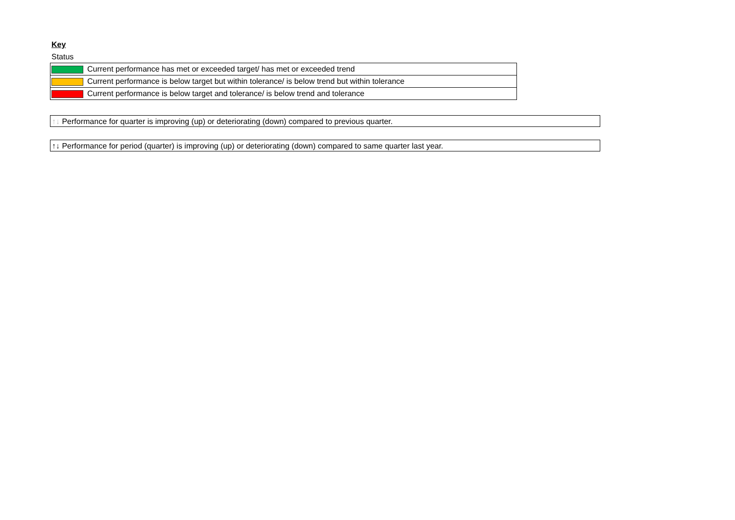Key
Status
| Current performance has met or exceeded target/ has met or exceeded trend |
| Current performance is below target but within tolerance/ is below trend but within tolerance |
| Current performance is below target and tolerance/ is below trend and tolerance |
↑↓ Performance for quarter is improving (up) or deteriorating (down) compared to previous quarter.
↑↓ Performance for period (quarter) is improving (up) or deteriorating (down) compared to same quarter last year.